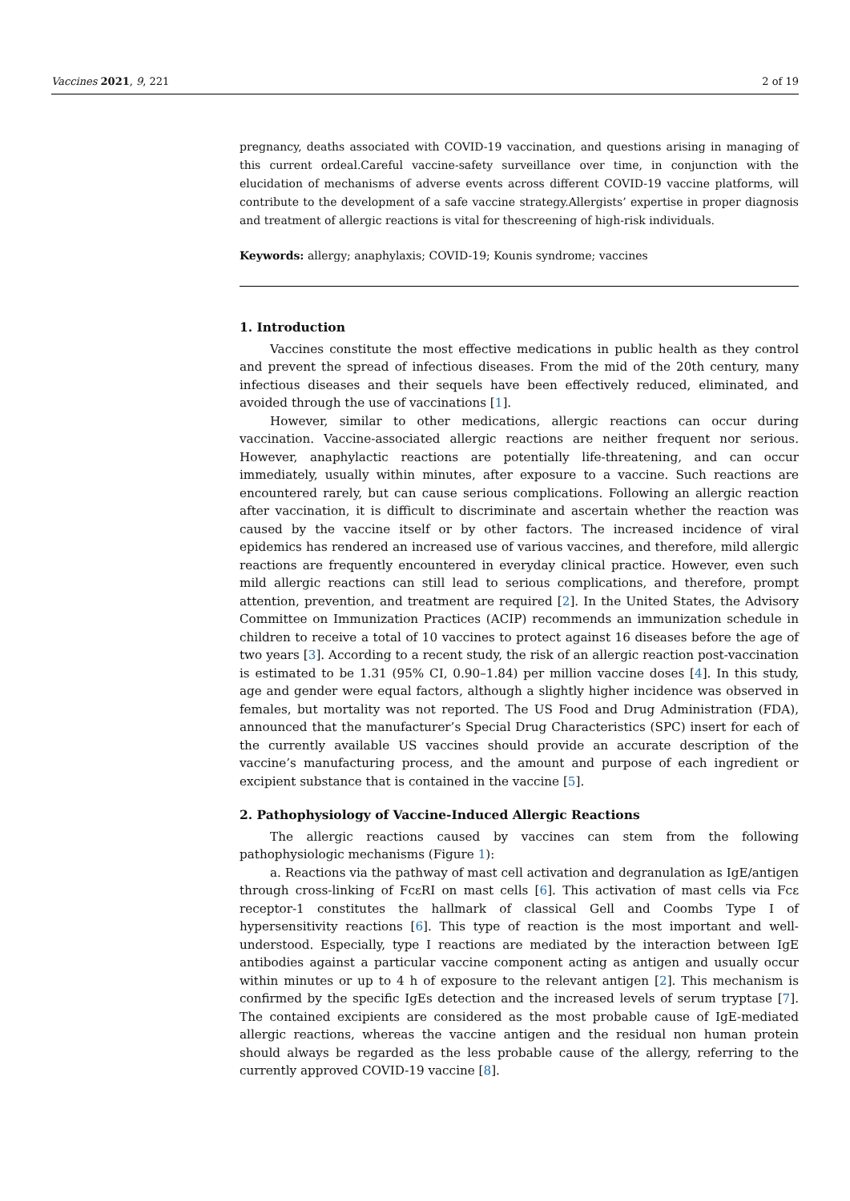Vaccines 2021, 9, 221 2 of 19
pregnancy, deaths associated with COVID-19 vaccination, and questions arising in managing of this current ordeal.Careful vaccine-safety surveillance over time, in conjunction with the elucidation of mechanisms of adverse events across different COVID-19 vaccine platforms, will contribute to the development of a safe vaccine strategy.Allergists’ expertise in proper diagnosis and treatment of allergic reactions is vital for thescreening of high-risk individuals.
Keywords: allergy; anaphylaxis; COVID-19; Kounis syndrome; vaccines
1. Introduction
Vaccines constitute the most effective medications in public health as they control and prevent the spread of infectious diseases. From the mid of the 20th century, many infectious diseases and their sequels have been effectively reduced, eliminated, and avoided through the use of vaccinations [1].
However, similar to other medications, allergic reactions can occur during vaccination. Vaccine-associated allergic reactions are neither frequent nor serious. However, anaphylactic reactions are potentially life-threatening, and can occur immediately, usually within minutes, after exposure to a vaccine. Such reactions are encountered rarely, but can cause serious complications. Following an allergic reaction after vaccination, it is difficult to discriminate and ascertain whether the reaction was caused by the vaccine itself or by other factors. The increased incidence of viral epidemics has rendered an increased use of various vaccines, and therefore, mild allergic reactions are frequently encountered in everyday clinical practice. However, even such mild allergic reactions can still lead to serious complications, and therefore, prompt attention, prevention, and treatment are required [2]. In the United States, the Advisory Committee on Immunization Practices (ACIP) recommends an immunization schedule in children to receive a total of 10 vaccines to protect against 16 diseases before the age of two years [3]. According to a recent study, the risk of an allergic reaction post-vaccination is estimated to be 1.31 (95% CI, 0.90–1.84) per million vaccine doses [4]. In this study, age and gender were equal factors, although a slightly higher incidence was observed in females, but mortality was not reported. The US Food and Drug Administration (FDA), announced that the manufacturer’s Special Drug Characteristics (SPC) insert for each of the currently available US vaccines should provide an accurate description of the vaccine’s manufacturing process, and the amount and purpose of each ingredient or excipient substance that is contained in the vaccine [5].
2. Pathophysiology of Vaccine-Induced Allergic Reactions
The allergic reactions caused by vaccines can stem from the following pathophysiologic mechanisms (Figure 1):
a. Reactions via the pathway of mast cell activation and degranulation as IgE/antigen through cross-linking of FcεRI on mast cells [6]. This activation of mast cells via Fcε receptor-1 constitutes the hallmark of classical Gell and Coombs Type I of hypersensitivity reactions [6]. This type of reaction is the most important and well-understood. Especially, type I reactions are mediated by the interaction between IgE antibodies against a particular vaccine component acting as antigen and usually occur within minutes or up to 4 h of exposure to the relevant antigen [2]. This mechanism is confirmed by the specific IgEs detection and the increased levels of serum tryptase [7]. The contained excipients are considered as the most probable cause of IgE-mediated allergic reactions, whereas the vaccine antigen and the residual non human protein should always be regarded as the less probable cause of the allergy, referring to the currently approved COVID-19 vaccine [8].